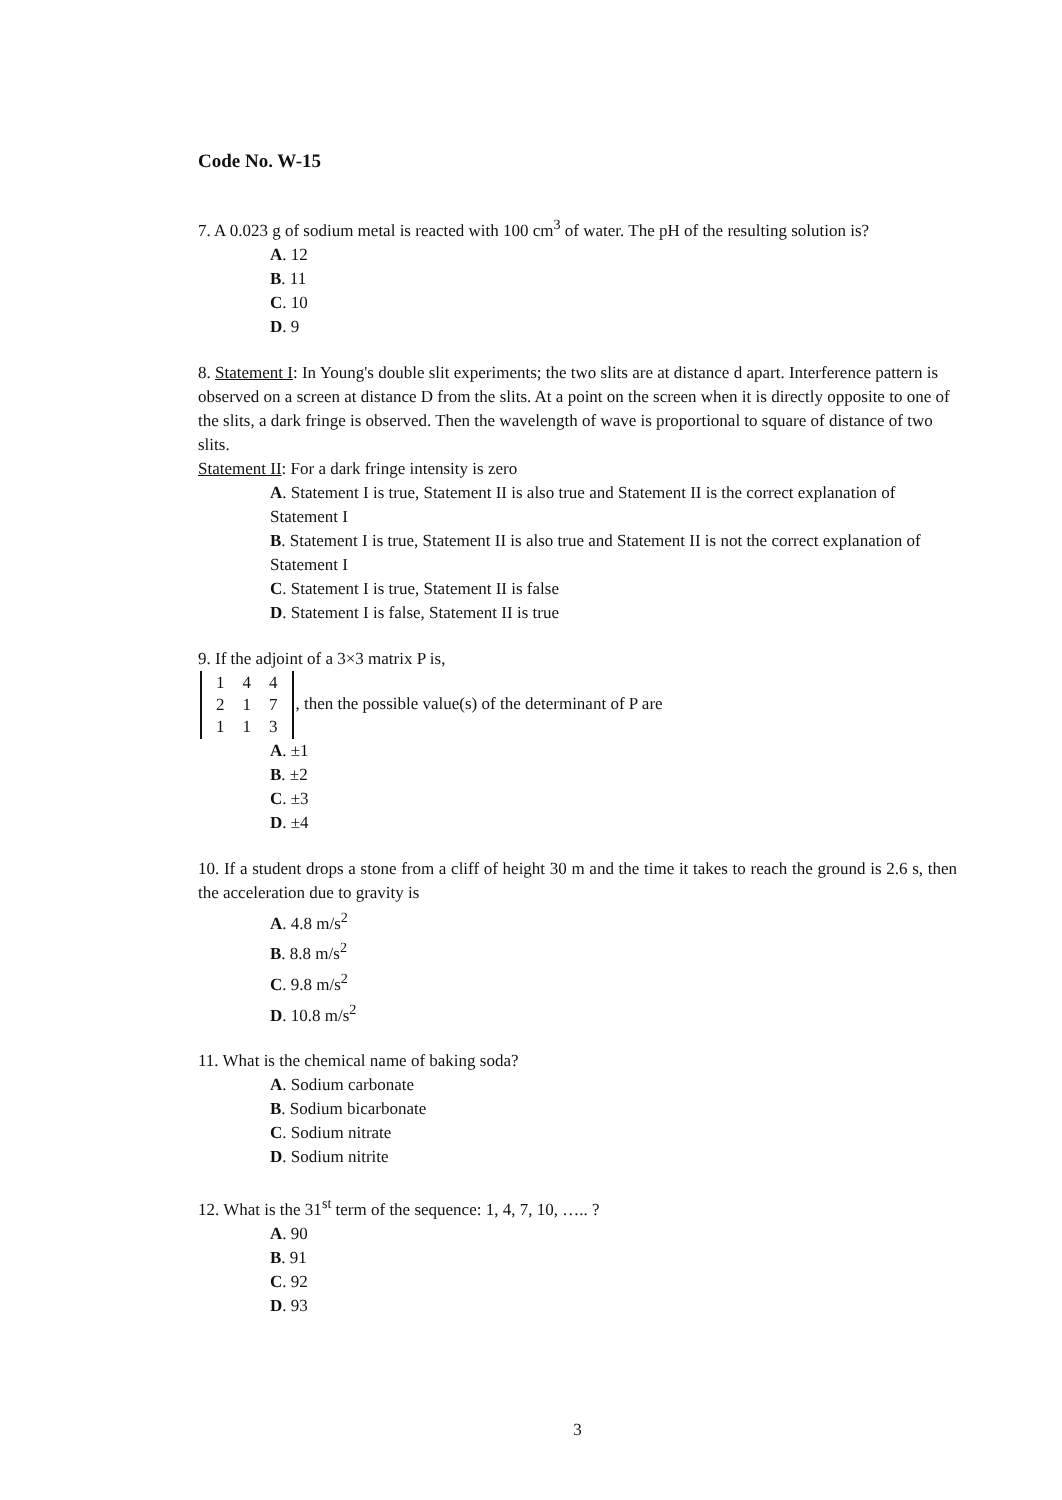Code No. W-15
7. A 0.023 g of sodium metal is reacted with 100 cm<sup>3</sup> of water. The pH of the resulting solution is?
A. 12
B. 11
C. 10
D. 9
8. Statement I: In Young's double slit experiments; the two slits are at distance d apart. Interference pattern is observed on a screen at distance D from the slits. At a point on the screen when it is directly opposite to one of the slits, a dark fringe is observed. Then the wavelength of wave is proportional to square of distance of two slits.
Statement II: For a dark fringe intensity is zero
A. Statement I is true, Statement II is also true and Statement II is the correct explanation of Statement I
B. Statement I is true, Statement II is also true and Statement II is not the correct explanation of Statement I
C. Statement I is true, Statement II is false
D. Statement I is false, Statement II is true
9. If the adjoint of a 3×3 matrix P is,
| 1 | 4 | 4 |
| 2 | 1 | 7 |
| 1 | 1 | 3 |
, then the possible value(s) of the determinant of P are
A. ±1
B. ±2
C. ±3
D. ±4
10. If a student drops a stone from a cliff of height 30 m and the time it takes to reach the ground is 2.6 s, then the acceleration due to gravity is
A. 4.8 m/s<sup>2</sup>
B. 8.8 m/s<sup>2</sup>
C. 9.8 m/s<sup>2</sup>
D. 10.8 m/s<sup>2</sup>
11. What is the chemical name of baking soda?
A. Sodium carbonate
B. Sodium bicarbonate
C. Sodium nitrate
D. Sodium nitrite
12. What is the 31<sup>st</sup> term of the sequence: 1, 4, 7, 10, ….. ?
A. 90
B. 91
C. 92
D. 93
3